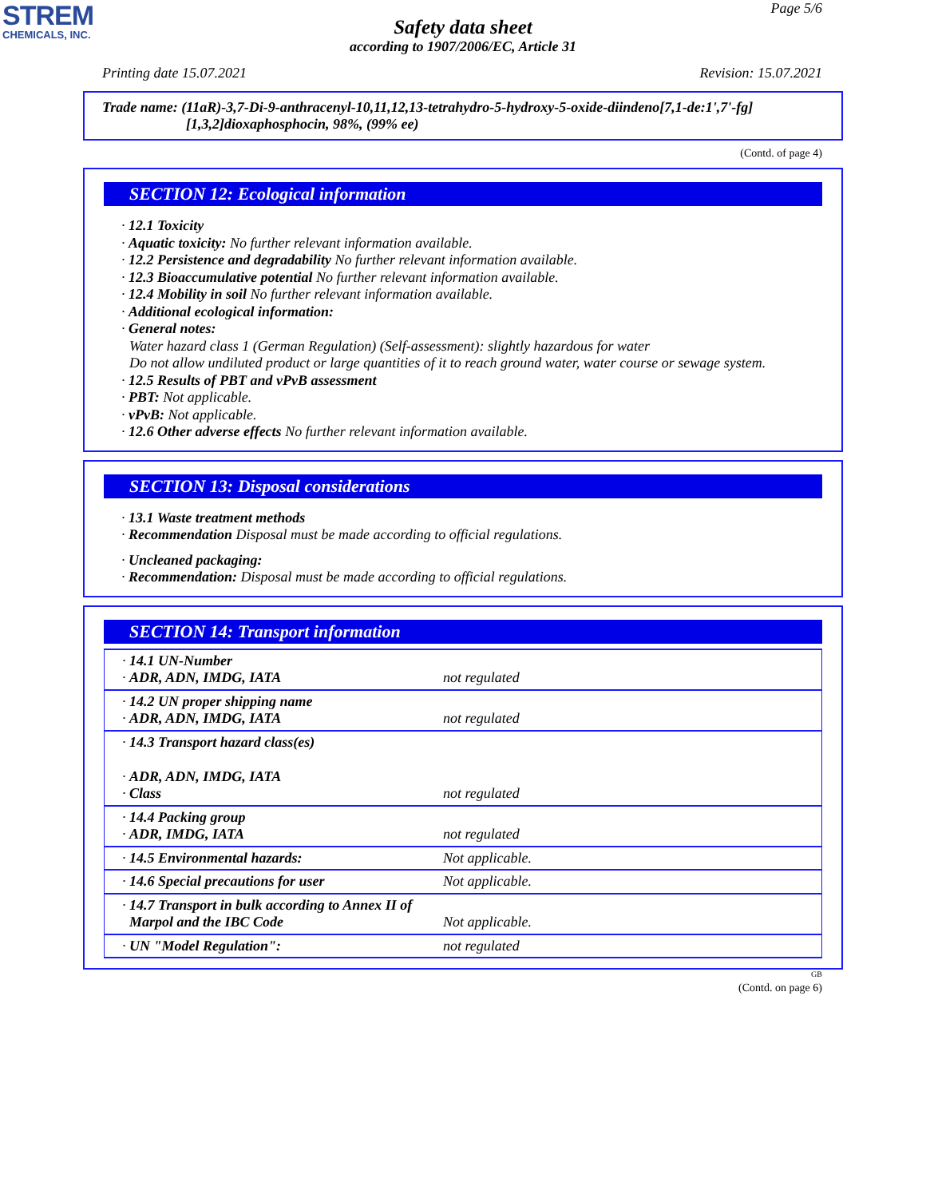STREM
CHEMICALS, INC.
Page 5/6
Safety data sheet
according to 1907/2006/EC, Article 31
Printing date 15.07.2021 Revision: 15.07.2021
Trade name: (11aR)-3,7-Di-9-anthracenyl-10,11,12,13-tetrahydro-5-hydroxy-5-oxide-diindeno[7,1-de:1',7'-fg]
[1,3,2]dioxaphosphocin, 98%, (99% ee)
(Contd. of page 4)
SECTION 12: Ecological information
· 12.1 Toxicity
· Aquatic toxicity: No further relevant information available.
· 12.2 Persistence and degradability No further relevant information available.
· 12.3 Bioaccumulative potential No further relevant information available.
· 12.4 Mobility in soil No further relevant information available.
· Additional ecological information:
· General notes:
Water hazard class 1 (German Regulation) (Self-assessment): slightly hazardous for water
Do not allow undiluted product or large quantities of it to reach ground water, water course or sewage system.
· 12.5 Results of PBT and vPvB assessment
· PBT: Not applicable.
· vPvB: Not applicable.
· 12.6 Other adverse effects No further relevant information available.
SECTION 13: Disposal considerations
· 13.1 Waste treatment methods
· Recommendation Disposal must be made according to official regulations.
· Uncleaned packaging:
· Recommendation: Disposal must be made according to official regulations.
SECTION 14: Transport information
| · 14.1 UN-Number · ADR, ADN, IMDG, IATA | not regulated |
| · 14.2 UN proper shipping name · ADR, ADN, IMDG, IATA | not regulated |
| · 14.3 Transport hazard class(es) · ADR, ADN, IMDG, IATA · Class | not regulated |
| · 14.4 Packing group · ADR, IMDG, IATA | not regulated |
| · 14.5 Environmental hazards: | Not applicable. |
| · 14.6 Special precautions for user | Not applicable. |
| · 14.7 Transport in bulk according to Annex II of Marpol and the IBC Code | Not applicable. |
| · UN "Model Regulation": | not regulated |
GB
(Contd. on page 6)